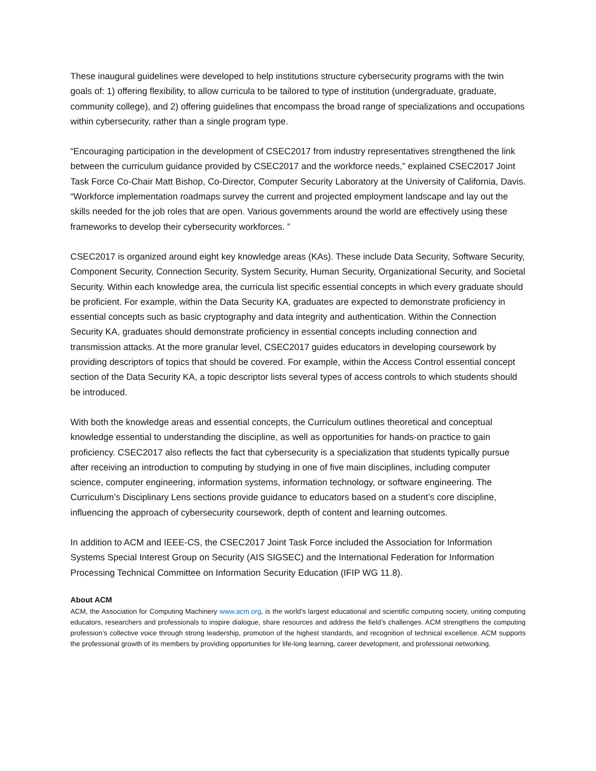These inaugural guidelines were developed to help institutions structure cybersecurity programs with the twin goals of: 1) offering flexibility, to allow curricula to be tailored to type of institution (undergraduate, graduate, community college), and 2) offering guidelines that encompass the broad range of specializations and occupations within cybersecurity, rather than a single program type.
“Encouraging participation in the development of CSEC2017 from industry representatives strengthened the link between the curriculum guidance provided by CSEC2017 and the workforce needs,” explained CSEC2017 Joint Task Force Co-Chair Matt Bishop, Co-Director, Computer Security Laboratory at the University of California, Davis. “Workforce implementation roadmaps survey the current and projected employment landscape and lay out the skills needed for the job roles that are open. Various governments around the world are effectively using these frameworks to develop their cybersecurity workforces. ”
CSEC2017 is organized around eight key knowledge areas (KAs). These include Data Security, Software Security, Component Security, Connection Security, System Security, Human Security, Organizational Security, and Societal Security. Within each knowledge area, the curricula list specific essential concepts in which every graduate should be proficient. For example, within the Data Security KA, graduates are expected to demonstrate proficiency in essential concepts such as basic cryptography and data integrity and authentication. Within the Connection Security KA, graduates should demonstrate proficiency in essential concepts including connection and transmission attacks. At the more granular level, CSEC2017 guides educators in developing coursework by providing descriptors of topics that should be covered. For example, within the Access Control essential concept section of the Data Security KA, a topic descriptor lists several types of access controls to which students should be introduced.
With both the knowledge areas and essential concepts, the Curriculum outlines theoretical and conceptual knowledge essential to understanding the discipline, as well as opportunities for hands-on practice to gain proficiency. CSEC2017 also reflects the fact that cybersecurity is a specialization that students typically pursue after receiving an introduction to computing by studying in one of five main disciplines, including computer science, computer engineering, information systems, information technology, or software engineering. The Curriculum’s Disciplinary Lens sections provide guidance to educators based on a student’s core discipline, influencing the approach of cybersecurity coursework, depth of content and learning outcomes.
In addition to ACM and IEEE-CS, the CSEC2017 Joint Task Force included the Association for Information Systems Special Interest Group on Security (AIS SIGSEC) and the International Federation for Information Processing Technical Committee on Information Security Education (IFIP WG 11.8).
About ACM
ACM, the Association for Computing Machinery www.acm.org, is the world’s largest educational and scientific computing society, uniting computing educators, researchers and professionals to inspire dialogue, share resources and address the field’s challenges. ACM strengthens the computing profession’s collective voice through strong leadership, promotion of the highest standards, and recognition of technical excellence. ACM supports the professional growth of its members by providing opportunities for life-long learning, career development, and professional networking.